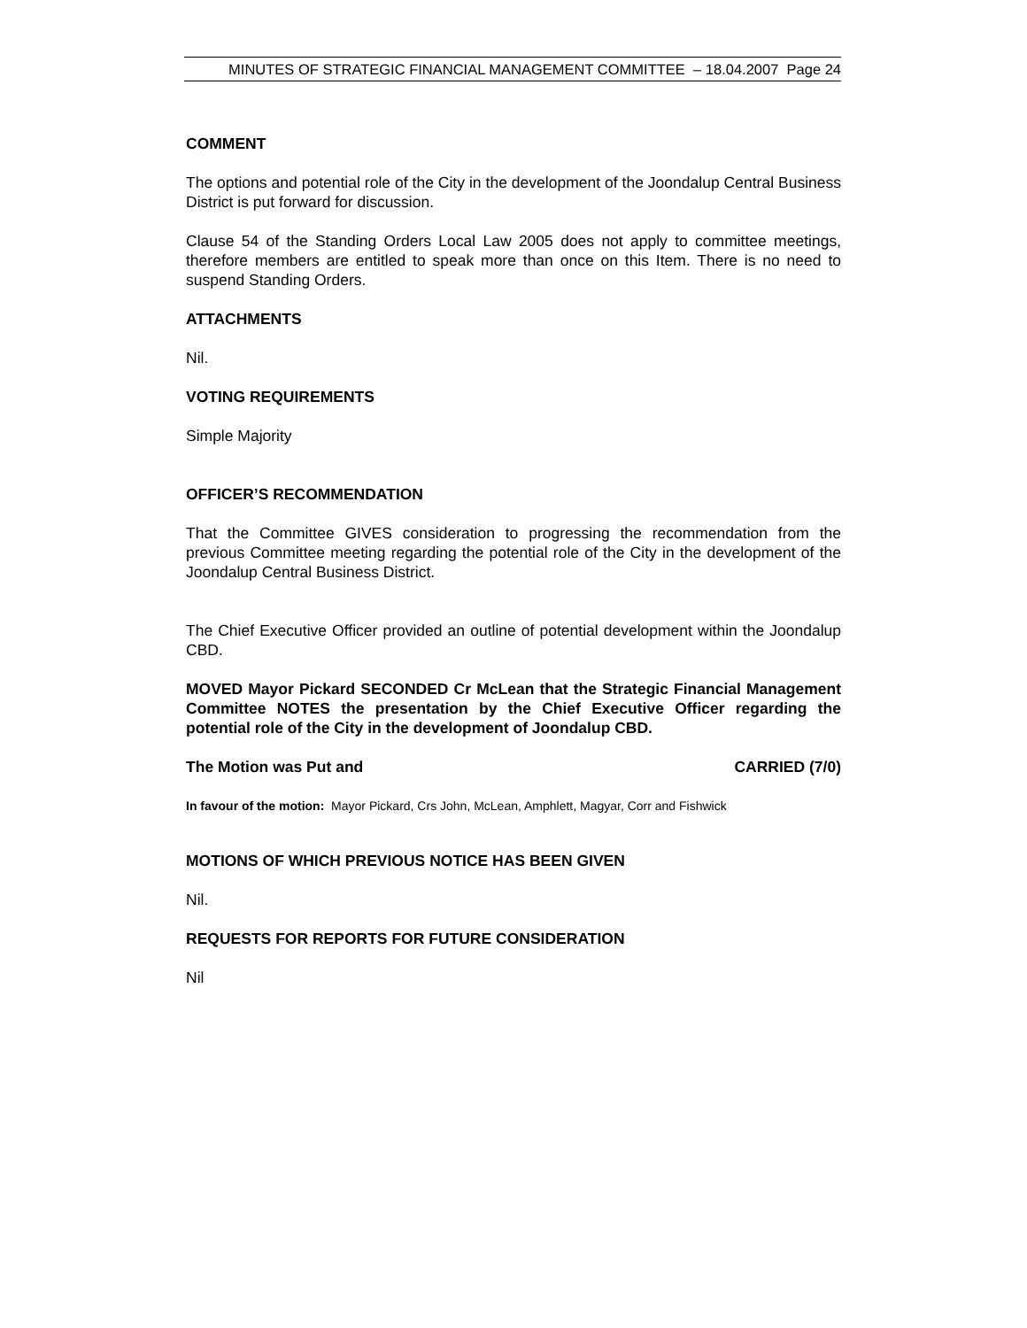MINUTES OF STRATEGIC FINANCIAL MANAGEMENT COMMITTEE – 18.04.2007 Page 24
COMMENT
The options and potential role of the City in the development of the Joondalup Central Business District is put forward for discussion.
Clause 54 of the Standing Orders Local Law 2005 does not apply to committee meetings, therefore members are entitled to speak more than once on this Item. There is no need to suspend Standing Orders.
ATTACHMENTS
Nil.
VOTING REQUIREMENTS
Simple Majority
OFFICER’S RECOMMENDATION
That the Committee GIVES consideration to progressing the recommendation from the previous Committee meeting regarding the potential role of the City in the development of the Joondalup Central Business District.
The Chief Executive Officer provided an outline of potential development within the Joondalup CBD.
MOVED Mayor Pickard SECONDED Cr McLean that the Strategic Financial Management Committee NOTES the presentation by the Chief Executive Officer regarding the potential role of the City in the development of Joondalup CBD.
The Motion was Put and CARRIED (7/0)
In favour of the motion: Mayor Pickard, Crs John, McLean, Amphlett, Magyar, Corr and Fishwick
MOTIONS OF WHICH PREVIOUS NOTICE HAS BEEN GIVEN
Nil.
REQUESTS FOR REPORTS FOR FUTURE CONSIDERATION
Nil